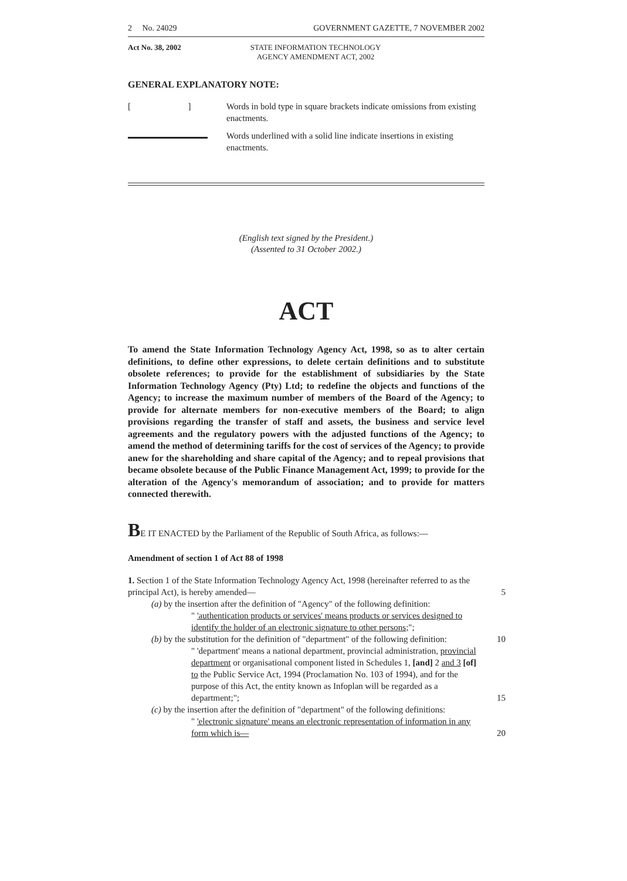2 No. 24029 GOVERNMENT GAZETTE, 7 NOVEMBER 2002
Act No. 38, 2002 STATE INFORMATION TECHNOLOGY AGENCY AMENDMENT ACT, 2002
GENERAL EXPLANATORY NOTE:
[ ]
Words in bold type in square brackets indicate omissions from existing enactments.
Words underlined with a solid line indicate insertions in existing enactments.
(English text signed by the President.)
(Assented to 31 October 2002.)
ACT
To amend the State Information Technology Agency Act, 1998, so as to alter certain definitions, to define other expressions, to delete certain definitions and to substitute obsolete references; to provide for the establishment of subsidiaries by the State Information Technology Agency (Pty) Ltd; to redefine the objects and functions of the Agency; to increase the maximum number of members of the Board of the Agency; to provide for alternate members for non-executive members of the Board; to align provisions regarding the transfer of staff and assets, the business and service level agreements and the regulatory powers with the adjusted functions of the Agency; to amend the method of determining tariffs for the cost of services of the Agency; to provide anew for the shareholding and share capital of the Agency; and to repeal provisions that became obsolete because of the Public Finance Management Act, 1999; to provide for the alteration of the Agency's memorandum of association; and to provide for matters connected therewith.
BE IT ENACTED by the Parliament of the Republic of South Africa, as follows:—
Amendment of section 1 of Act 88 of 1998
1. Section 1 of the State Information Technology Agency Act, 1998 (hereinafter referred to as the principal Act), is hereby amended— 5
(a) by the insertion after the definition of "Agency" of the following definition:
" 'authentication products or services' means products or services designed to identify the holder of an electronic signature to other persons;";
(b) by the substitution for the definition of "department" of the following definition: 10
" 'department' means a national department, provincial administration, provincial department or organisational component listed in Schedules 1, [and] 2 and 3 [of] to the Public Service Act, 1994 (Proclamation No. 103 of 1994), and for the purpose of this Act, the entity known as Infoplan will be regarded as a department;"; 15
(c) by the insertion after the definition of "department" of the following definitions:
" 'electronic signature' means an electronic representation of information in any form which is— 20